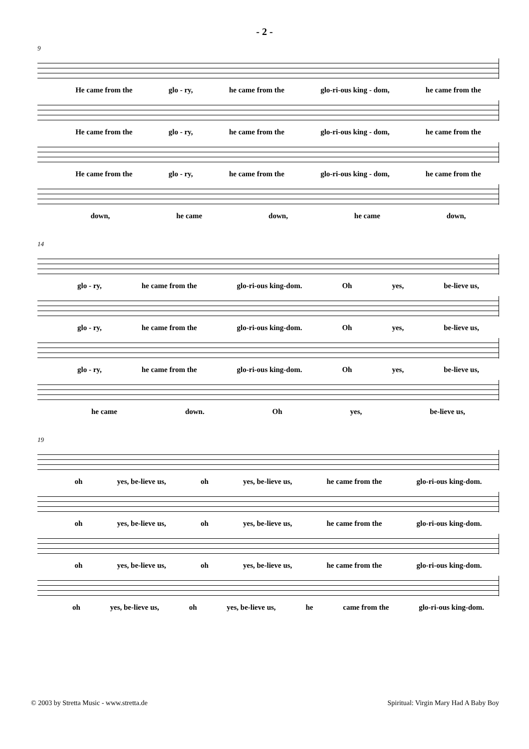- 2 -
9
He came from the glo - ry, he came from the glo-ri-ous king - dom, he came from the
He came from the glo - ry, he came from the glo-ri-ous king - dom, he came from the
He came from the glo - ry, he came from the glo-ri-ous king - dom, he came from the
down, he came down, he came down,
14
glo - ry, he came from the glo-ri-ous king-dom. Oh yes, be-lieve us,
glo - ry, he came from the glo-ri-ous king-dom. Oh yes, be-lieve us,
glo - ry, he came from the glo-ri-ous king-dom. Oh yes, be-lieve us,
he came down. Oh yes, be-lieve us,
19
oh yes, be-lieve us, oh yes, be-lieve us, he came from the glo-ri-ous king-dom.
oh yes, be-lieve us, oh yes, be-lieve us, he came from the glo-ri-ous king-dom.
oh yes, be-lieve us, oh yes, be-lieve us, he came from the glo-ri-ous king-dom.
oh yes, be-lieve us, oh yes, be-lieve us, he came from the glo-ri-ous king-dom.
© 2003 by Stretta Music - www.stretta.de Spiritual: Virgin Mary Had A Baby Boy